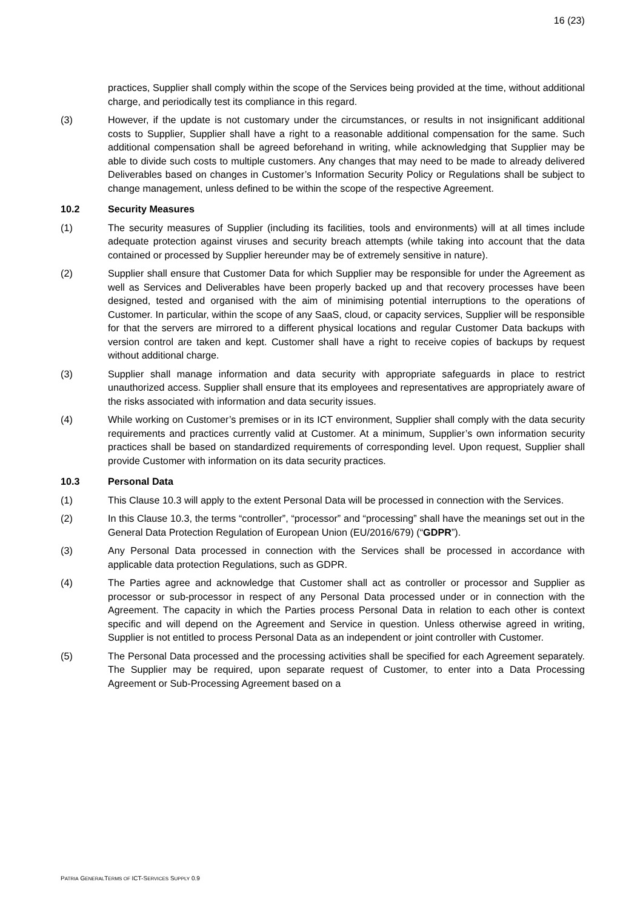16 (23)
practices, Supplier shall comply within the scope of the Services being provided at the time, without additional charge, and periodically test its compliance in this regard.
(3) However, if the update is not customary under the circumstances, or results in not insignificant additional costs to Supplier, Supplier shall have a right to a reasonable additional compensation for the same. Such additional compensation shall be agreed beforehand in writing, while acknowledging that Supplier may be able to divide such costs to multiple customers. Any changes that may need to be made to already delivered Deliverables based on changes in Customer’s Information Security Policy or Regulations shall be subject to change management, unless defined to be within the scope of the respective Agreement.
10.2 Security Measures
(1) The security measures of Supplier (including its facilities, tools and environments) will at all times include adequate protection against viruses and security breach attempts (while taking into account that the data contained or processed by Supplier hereunder may be of extremely sensitive in nature).
(2) Supplier shall ensure that Customer Data for which Supplier may be responsible for under the Agreement as well as Services and Deliverables have been properly backed up and that recovery processes have been designed, tested and organised with the aim of minimising potential interruptions to the operations of Customer. In particular, within the scope of any SaaS, cloud, or capacity services, Supplier will be responsible for that the servers are mirrored to a different physical locations and regular Customer Data backups with version control are taken and kept. Customer shall have a right to receive copies of backups by request without additional charge.
(3) Supplier shall manage information and data security with appropriate safeguards in place to restrict unauthorized access. Supplier shall ensure that its employees and representatives are appropriately aware of the risks associated with information and data security issues.
(4) While working on Customer’s premises or in its ICT environment, Supplier shall comply with the data security requirements and practices currently valid at Customer. At a minimum, Supplier’s own information security practices shall be based on standardized requirements of corresponding level. Upon request, Supplier shall provide Customer with information on its data security practices.
10.3 Personal Data
(1) This Clause 10.3 will apply to the extent Personal Data will be processed in connection with the Services.
(2) In this Clause 10.3, the terms “controller”, “processor” and “processing” shall have the meanings set out in the General Data Protection Regulation of European Union (EU/2016/679) (“GDPR”).
(3) Any Personal Data processed in connection with the Services shall be processed in accordance with applicable data protection Regulations, such as GDPR.
(4) The Parties agree and acknowledge that Customer shall act as controller or processor and Supplier as processor or sub-processor in respect of any Personal Data processed under or in connection with the Agreement. The capacity in which the Parties process Personal Data in relation to each other is context specific and will depend on the Agreement and Service in question. Unless otherwise agreed in writing, Supplier is not entitled to process Personal Data as an independent or joint controller with Customer.
(5) The Personal Data processed and the processing activities shall be specified for each Agreement separately. The Supplier may be required, upon separate request of Customer, to enter into a Data Processing Agreement or Sub-Processing Agreement based on a
PATRIA GENERALTERMS OF ICT-SERVICES SUPPLY 0.9